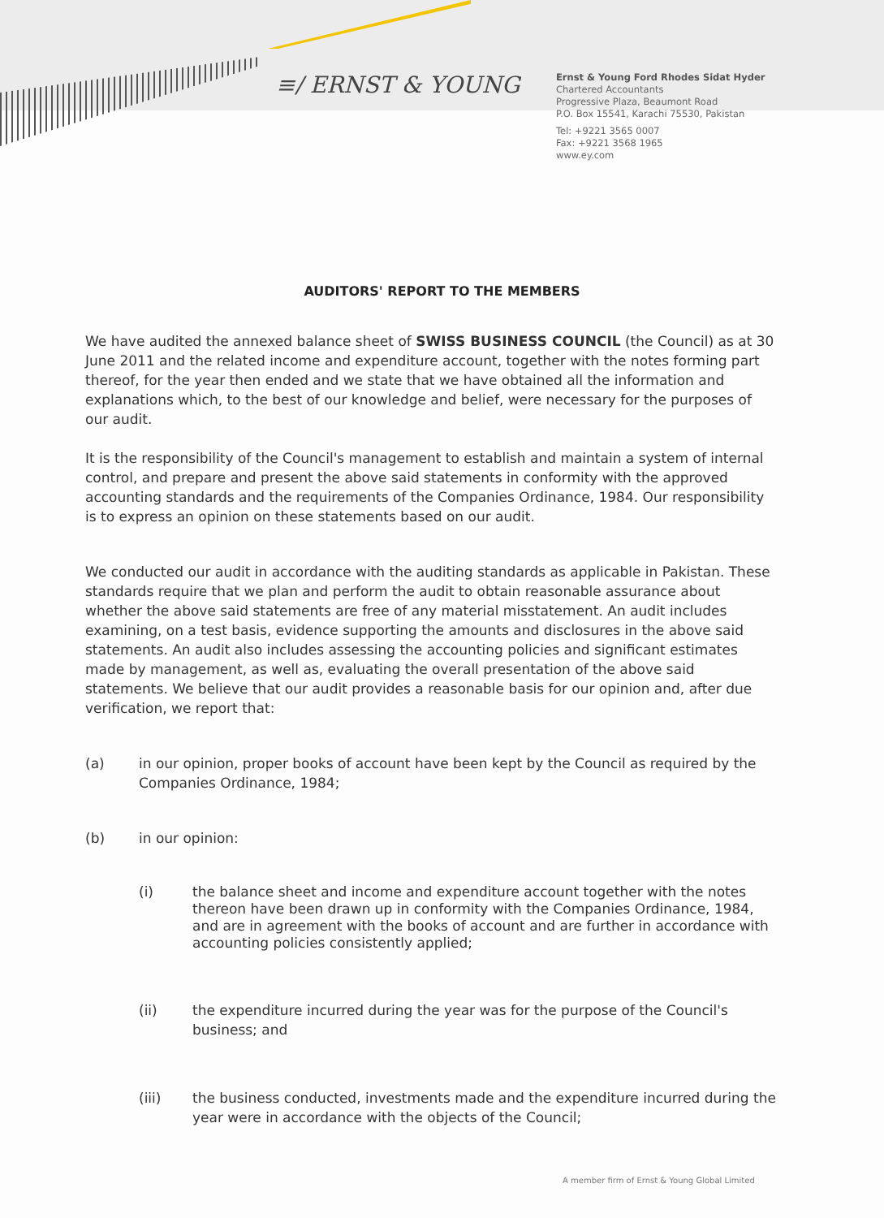≡/ ERNST & YOUNG
Ernst & Young Ford Rhodes Sidat Hyder
Chartered Accountants
Progressive Plaza, Beaumont Road
P.O. Box 15541, Karachi 75530, Pakistan
Tel: +9221 3565 0007
Fax: +9221 3568 1965
www.ey.com
AUDITORS' REPORT TO THE MEMBERS
We have audited the annexed balance sheet of SWISS BUSINESS COUNCIL (the Council) as at 30 June 2011 and the related income and expenditure account, together with the notes forming part thereof, for the year then ended and we state that we have obtained all the information and explanations which, to the best of our knowledge and belief, were necessary for the purposes of our audit.
It is the responsibility of the Council's management to establish and maintain a system of internal control, and prepare and present the above said statements in conformity with the approved accounting standards and the requirements of the Companies Ordinance, 1984. Our responsibility is to express an opinion on these statements based on our audit.
We conducted our audit in accordance with the auditing standards as applicable in Pakistan. These standards require that we plan and perform the audit to obtain reasonable assurance about whether the above said statements are free of any material misstatement. An audit includes examining, on a test basis, evidence supporting the amounts and disclosures in the above said statements. An audit also includes assessing the accounting policies and significant estimates made by management, as well as, evaluating the overall presentation of the above said statements. We believe that our audit provides a reasonable basis for our opinion and, after due verification, we report that:
(a) in our opinion, proper books of account have been kept by the Council as required by the Companies Ordinance, 1984;
(b) in our opinion:
(i) the balance sheet and income and expenditure account together with the notes thereon have been drawn up in conformity with the Companies Ordinance, 1984, and are in agreement with the books of account and are further in accordance with accounting policies consistently applied;
(ii) the expenditure incurred during the year was for the purpose of the Council's business; and
(iii) the business conducted, investments made and the expenditure incurred during the year were in accordance with the objects of the Council;
A member firm of Ernst & Young Global Limited